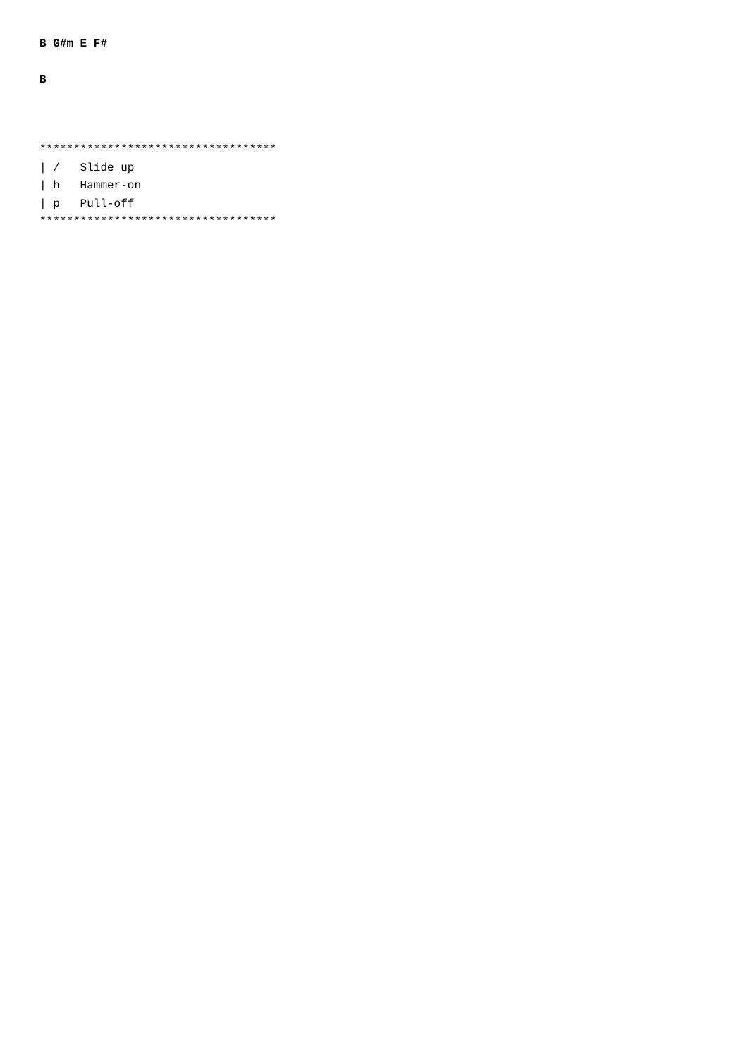B G#m E F#
B
***********************************
| /   Slide up
| h   Hammer-on
| p   Pull-off
***********************************